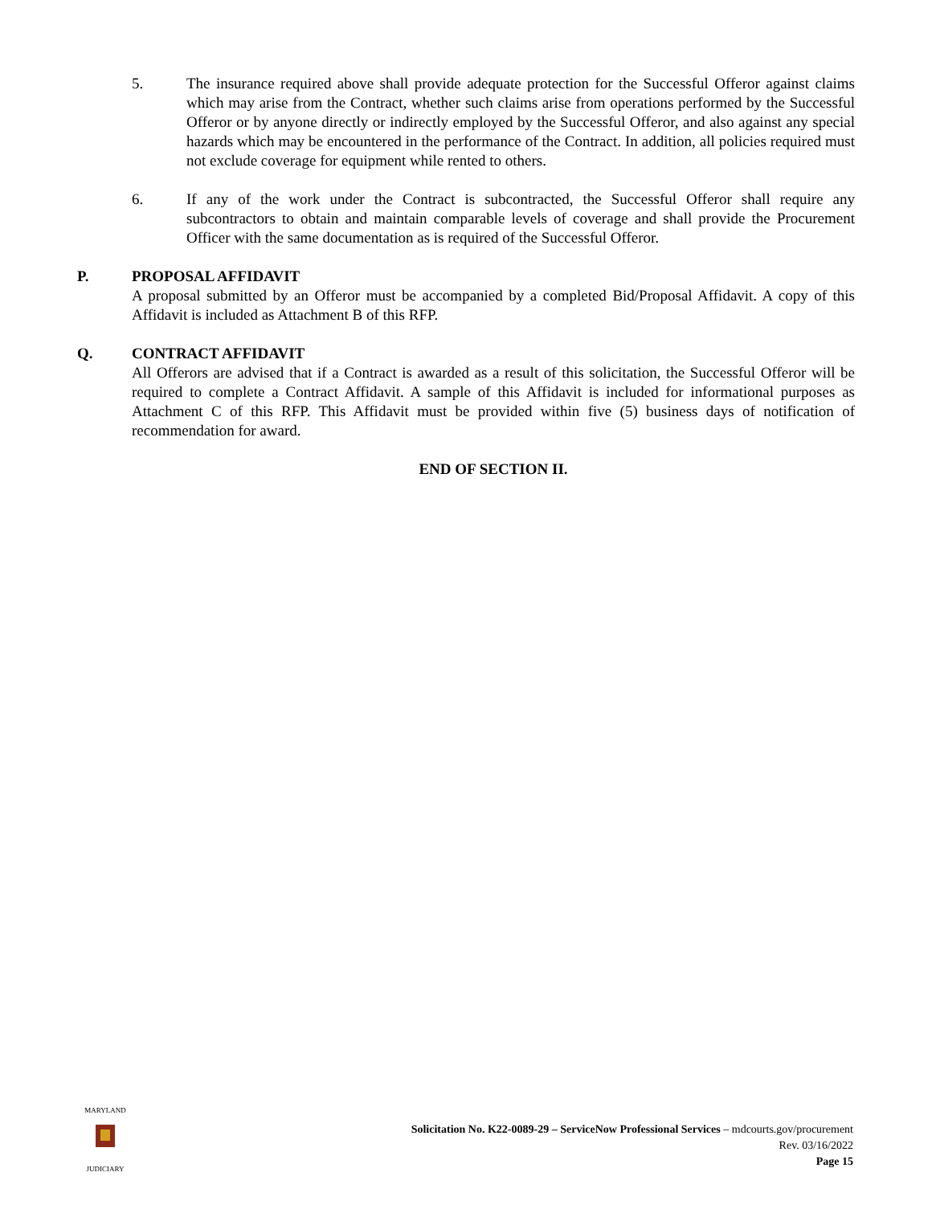5. The insurance required above shall provide adequate protection for the Successful Offeror against claims which may arise from the Contract, whether such claims arise from operations performed by the Successful Offeror or by anyone directly or indirectly employed by the Successful Offeror, and also against any special hazards which may be encountered in the performance of the Contract. In addition, all policies required must not exclude coverage for equipment while rented to others.
6. If any of the work under the Contract is subcontracted, the Successful Offeror shall require any subcontractors to obtain and maintain comparable levels of coverage and shall provide the Procurement Officer with the same documentation as is required of the Successful Offeror.
P. PROPOSAL AFFIDAVIT
A proposal submitted by an Offeror must be accompanied by a completed Bid/Proposal Affidavit. A copy of this Affidavit is included as Attachment B of this RFP.
Q. CONTRACT AFFIDAVIT
All Offerors are advised that if a Contract is awarded as a result of this solicitation, the Successful Offeror will be required to complete a Contract Affidavit. A sample of this Affidavit is included for informational purposes as Attachment C of this RFP. This Affidavit must be provided within five (5) business days of notification of recommendation for award.
END OF SECTION II.
MARYLAND
JUDICIARY
Solicitation No. K22-0089-29 – ServiceNow Professional Services – mdcourts.gov/procurement
Rev. 03/16/2022
Page 15